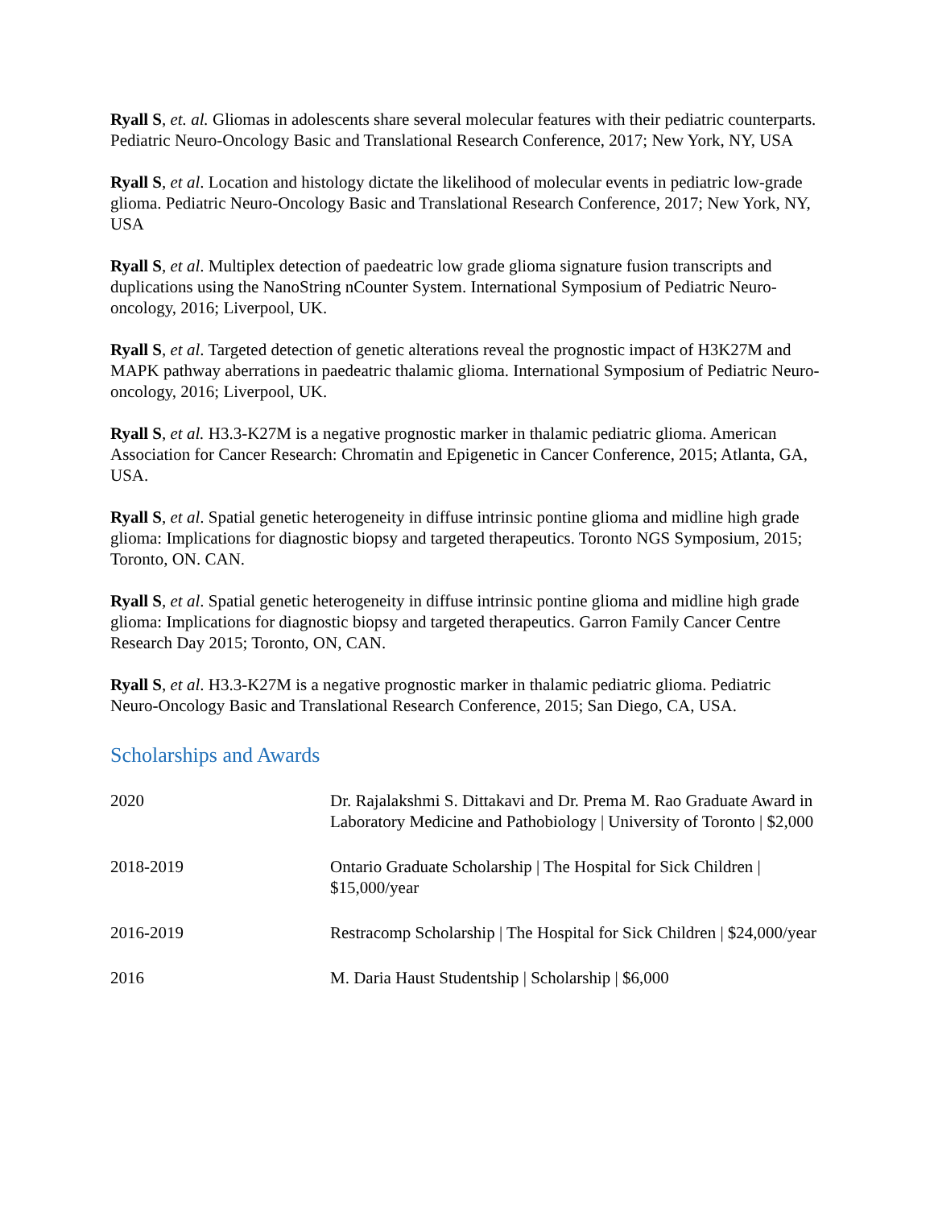Ryall S, et. al. Gliomas in adolescents share several molecular features with their pediatric counterparts. Pediatric Neuro-Oncology Basic and Translational Research Conference, 2017; New York, NY, USA
Ryall S, et al. Location and histology dictate the likelihood of molecular events in pediatric low-grade glioma. Pediatric Neuro-Oncology Basic and Translational Research Conference, 2017; New York, NY, USA
Ryall S, et al. Multiplex detection of paedeatric low grade glioma signature fusion transcripts and duplications using the NanoString nCounter System. International Symposium of Pediatric Neuro-oncology, 2016; Liverpool, UK.
Ryall S, et al. Targeted detection of genetic alterations reveal the prognostic impact of H3K27M and MAPK pathway aberrations in paedeatric thalamic glioma. International Symposium of Pediatric Neuro-oncology, 2016; Liverpool, UK.
Ryall S, et al. H3.3-K27M is a negative prognostic marker in thalamic pediatric glioma. American Association for Cancer Research: Chromatin and Epigenetic in Cancer Conference, 2015; Atlanta, GA, USA.
Ryall S, et al. Spatial genetic heterogeneity in diffuse intrinsic pontine glioma and midline high grade glioma: Implications for diagnostic biopsy and targeted therapeutics. Toronto NGS Symposium, 2015; Toronto, ON. CAN.
Ryall S, et al. Spatial genetic heterogeneity in diffuse intrinsic pontine glioma and midline high grade glioma: Implications for diagnostic biopsy and targeted therapeutics. Garron Family Cancer Centre Research Day 2015; Toronto, ON, CAN.
Ryall S, et al. H3.3-K27M is a negative prognostic marker in thalamic pediatric glioma. Pediatric Neuro-Oncology Basic and Translational Research Conference, 2015; San Diego, CA, USA.
Scholarships and Awards
| 2020 | Dr. Rajalakshmi S. Dittakavi and Dr. Prema M. Rao Graduate Award in Laboratory Medicine and Pathobiology / University of Toronto / $2,000 |
| 2018-2019 | Ontario Graduate Scholarship / The Hospital for Sick Children / $15,000/year |
| 2016-2019 | Restracomp Scholarship / The Hospital for Sick Children / $24,000/year |
| 2016 | M. Daria Haust Studentship / Scholarship / $6,000 |